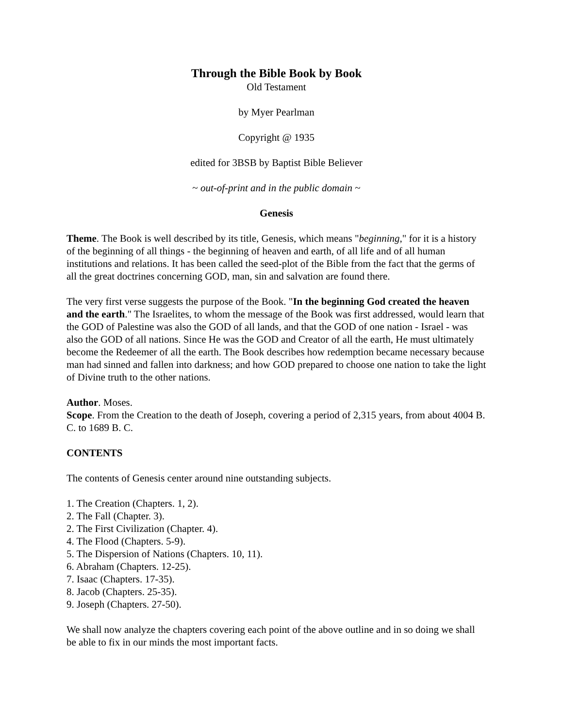Through the Bible Book by Book
Old Testament
by Myer Pearlman
Copyright @ 1935
edited for 3BSB by Baptist Bible Believer
~ out-of-print and in the public domain ~
Genesis
Theme. The Book is well described by its title, Genesis, which means "beginning," for it is a history of the beginning of all things - the beginning of heaven and earth, of all life and of all human institutions and relations. It has been called the seed-plot of the Bible from the fact that the germs of all the great doctrines concerning GOD, man, sin and salvation are found there.
The very first verse suggests the purpose of the Book. "In the beginning God created the heaven and the earth." The Israelites, to whom the message of the Book was first addressed, would learn that the GOD of Palestine was also the GOD of all lands, and that the GOD of one nation - Israel - was also the GOD of all nations. Since He was the GOD and Creator of all the earth, He must ultimately become the Redeemer of all the earth. The Book describes how redemption became necessary because man had sinned and fallen into darkness; and how GOD prepared to choose one nation to take the light of Divine truth to the other nations.
Author. Moses.
Scope. From the Creation to the death of Joseph, covering a period of 2,315 years, from about 4004 B. C. to 1689 B. C.
CONTENTS
The contents of Genesis center around nine outstanding subjects.
1. The Creation (Chapters. 1, 2).
2. The Fall (Chapter. 3).
2. The First Civilization (Chapter. 4).
4. The Flood (Chapters. 5-9).
5. The Dispersion of Nations (Chapters. 10, 11).
6. Abraham (Chapters. 12-25).
7. Isaac (Chapters. 17-35).
8. Jacob (Chapters. 25-35).
9. Joseph (Chapters. 27-50).
We shall now analyze the chapters covering each point of the above outline and in so doing we shall be able to fix in our minds the most important facts.